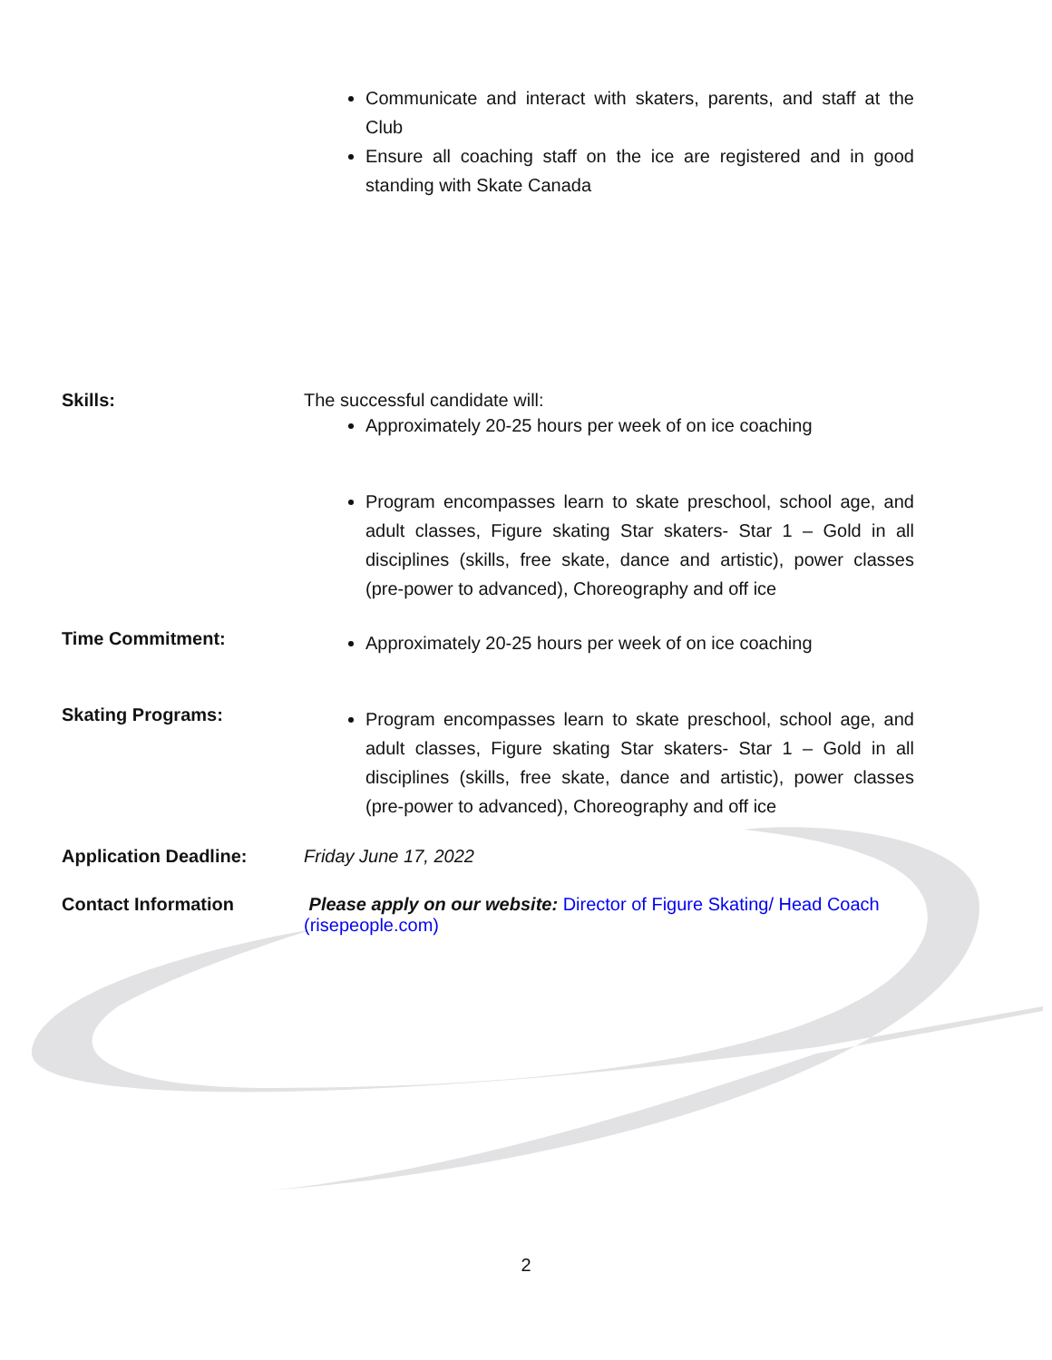Communicate and interact with skaters, parents, and staff at the Club
Ensure all coaching staff on the ice are registered and in good standing with Skate Canada
Skills: The successful candidate will:
Approximately 20-25 hours per week of on ice coaching
Program encompasses learn to skate preschool, school age, and adult classes, Figure skating Star skaters- Star 1 – Gold in all disciplines (skills, free skate, dance and artistic), power classes (pre-power to advanced), Choreography and off ice
Time Commitment:
Approximately 20-25 hours per week of on ice coaching
Skating Programs:
Program encompasses learn to skate preschool, school age, and adult classes, Figure skating Star skaters- Star 1 – Gold in all disciplines (skills, free skate, dance and artistic), power classes (pre-power to advanced), Choreography and off ice
Application Deadline: Friday June 17, 2022
Contact Information Please apply on our website: Director of Figure Skating/ Head Coach (risepeople.com)
2